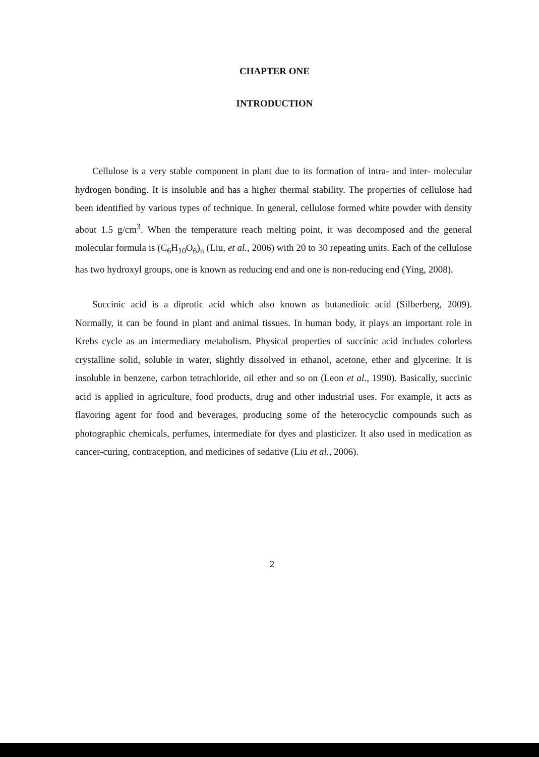CHAPTER ONE
INTRODUCTION
Cellulose is a very stable component in plant due to its formation of intra- and inter- molecular hydrogen bonding. It is insoluble and has a higher thermal stability. The properties of cellulose had been identified by various types of technique. In general, cellulose formed white powder with density about 1.5 g/cm<sup>3</sup>. When the temperature reach melting point, it was decomposed and the general molecular formula is (C<sub>6</sub>H<sub>10</sub>O<sub>6</sub>)<sub>n</sub> (Liu, et al., 2006) with 20 to 30 repeating units. Each of the cellulose has two hydroxyl groups, one is known as reducing end and one is non-reducing end (Ying, 2008).
Succinic acid is a diprotic acid which also known as butanedioic acid (Silberberg, 2009). Normally, it can be found in plant and animal tissues. In human body, it plays an important role in Krebs cycle as an intermediary metabolism. Physical properties of succinic acid includes colorless crystalline solid, soluble in water, slightly dissolved in ethanol, acetone, ether and glycerine. It is insoluble in benzene, carbon tetrachloride, oil ether and so on (Leon et al., 1990). Basically, succinic acid is applied in agriculture, food products, drug and other industrial uses. For example, it acts as flavoring agent for food and beverages, producing some of the heterocyclic compounds such as photographic chemicals, perfumes, intermediate for dyes and plasticizer. It also used in medication as cancer-curing, contraception, and medicines of sedative (Liu et al., 2006).
2